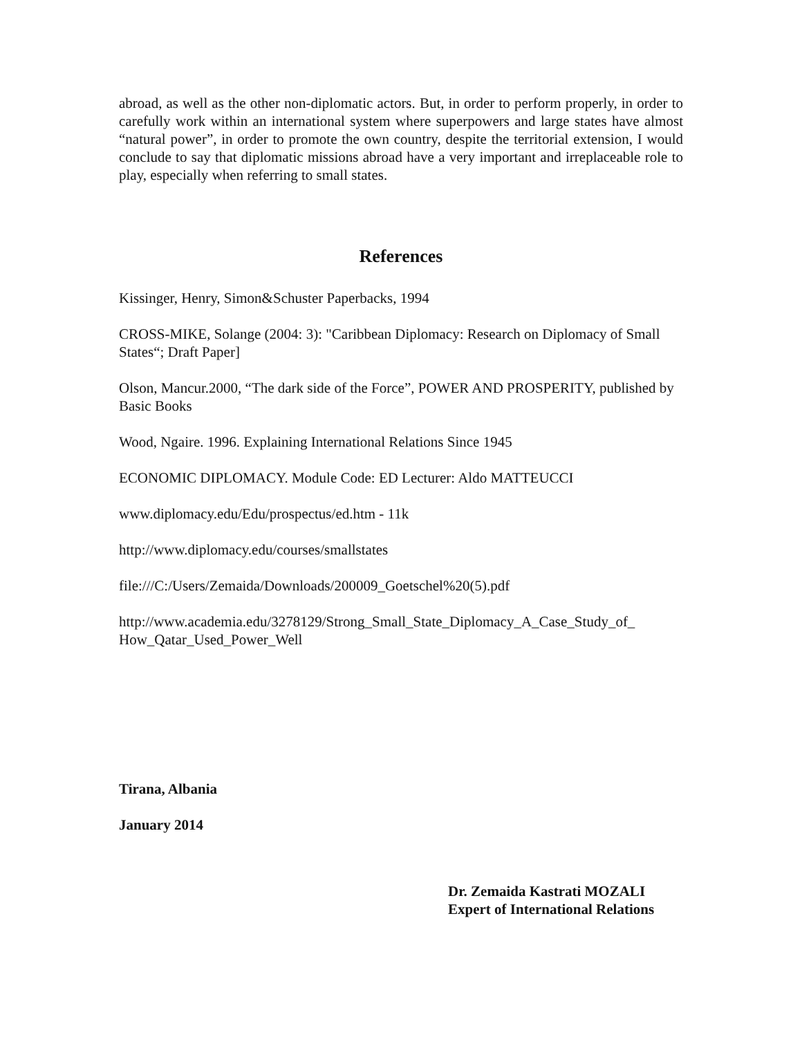abroad, as well as the other non-diplomatic actors. But, in order to perform properly, in order to carefully work within an international system where superpowers and large states have almost “natural power”, in order to promote the own country, despite the territorial extension, I would conclude to say that diplomatic missions abroad have a very important and irreplaceable role to play, especially when referring to small states.
References
Kissinger, Henry, Simon&Schuster Paperbacks, 1994
CROSS-MIKE, Solange (2004: 3): "Caribbean Diplomacy: Research on Diplomacy of Small States“; Draft Paper]
Olson, Mancur.2000, “The dark side of the Force”, POWER AND PROSPERITY, published by Basic Books
Wood, Ngaire. 1996. Explaining International Relations Since 1945
ECONOMIC DIPLOMACY. Module Code: ED Lecturer: Aldo MATTEUCCI
www.diplomacy.edu/Edu/prospectus/ed.htm - 11k
http://www.diplomacy.edu/courses/smallstates
file:///C:/Users/Zemaida/Downloads/200009_Goetschel%20(5).pdf
http://www.academia.edu/3278129/Strong_Small_State_Diplomacy_A_Case_Study_of_
How_Qatar_Used_Power_Well
Tirana, Albania
January 2014
Dr. Zemaida Kastrati MOZALI
Expert of International Relations